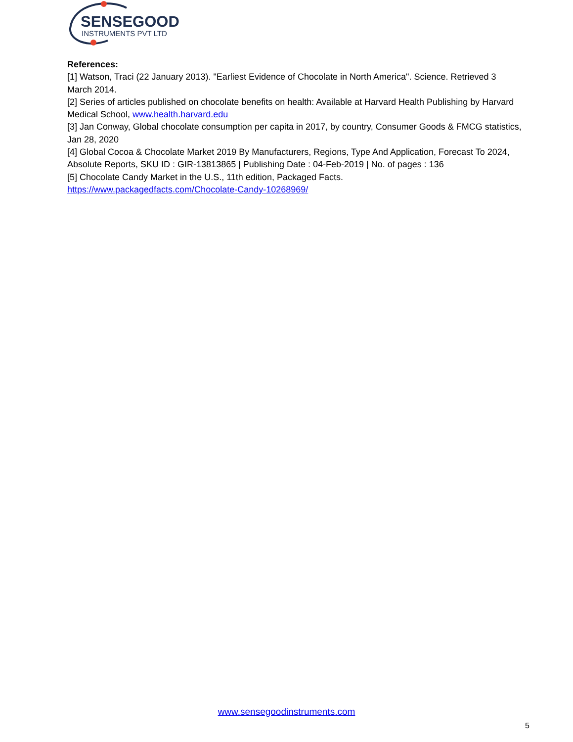SENSEGOOD
INSTRUMENTS PVT LTD
References:
[1] Watson, Traci (22 January 2013). "Earliest Evidence of Chocolate in North America". Science. Retrieved 3 March 2014.
[2] Series of articles published on chocolate benefits on health: Available at Harvard Health Publishing by Harvard Medical School, www.health.harvard.edu
[3] Jan Conway, Global chocolate consumption per capita in 2017, by country, Consumer Goods & FMCG statistics, Jan 28, 2020
[4] Global Cocoa & Chocolate Market 2019 By Manufacturers, Regions, Type And Application, Forecast To 2024, Absolute Reports, SKU ID : GIR-13813865 | Publishing Date : 04-Feb-2019 | No. of pages : 136
[5] Chocolate Candy Market in the U.S., 11th edition, Packaged Facts.
https://www.packagedfacts.com/Chocolate-Candy-10268969/
www.sensegoodinstruments.com
5